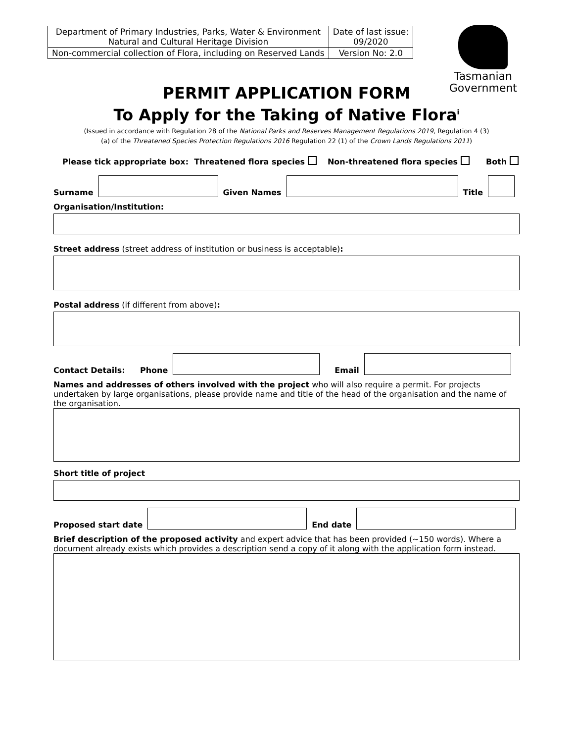| Department of Primary Industries, Parks, Water & Environment Natural and Cultural Heritage Division | Date of last issue: 09/2020 |
| Non-commercial collection of Flora, including on Reserved Lands | Version No: 2.0 |
Tasmanian
Government
PERMIT APPLICATION FORM
To Apply for the Taking of Native Flora<sup>i</sup>
(Issued in accordance with Regulation 28 of the National Parks and Reserves Management Regulations 2019, Regulation 4 (3)
(a) of the Threatened Species Protection Regulations 2016 Regulation 22 (1) of the Crown Lands Regulations 2011)
Please tick appropriate box: Threatened flora species Non-threatened flora species Both
Surname
Given Names
Title
Organisation/Institution:
Street address (street address of institution or business is acceptable):
Postal address (if different from above):
Contact Details: Phone
Email
Names and addresses of others involved with the project who will also require a permit. For projects undertaken by large organisations, please provide name and title of the head of the organisation and the name of the organisation.
Short title of project
Proposed start date
End date
Brief description of the proposed activity and expert advice that has been provided (~150 words). Where a document already exists which provides a description send a copy of it along with the application form instead.